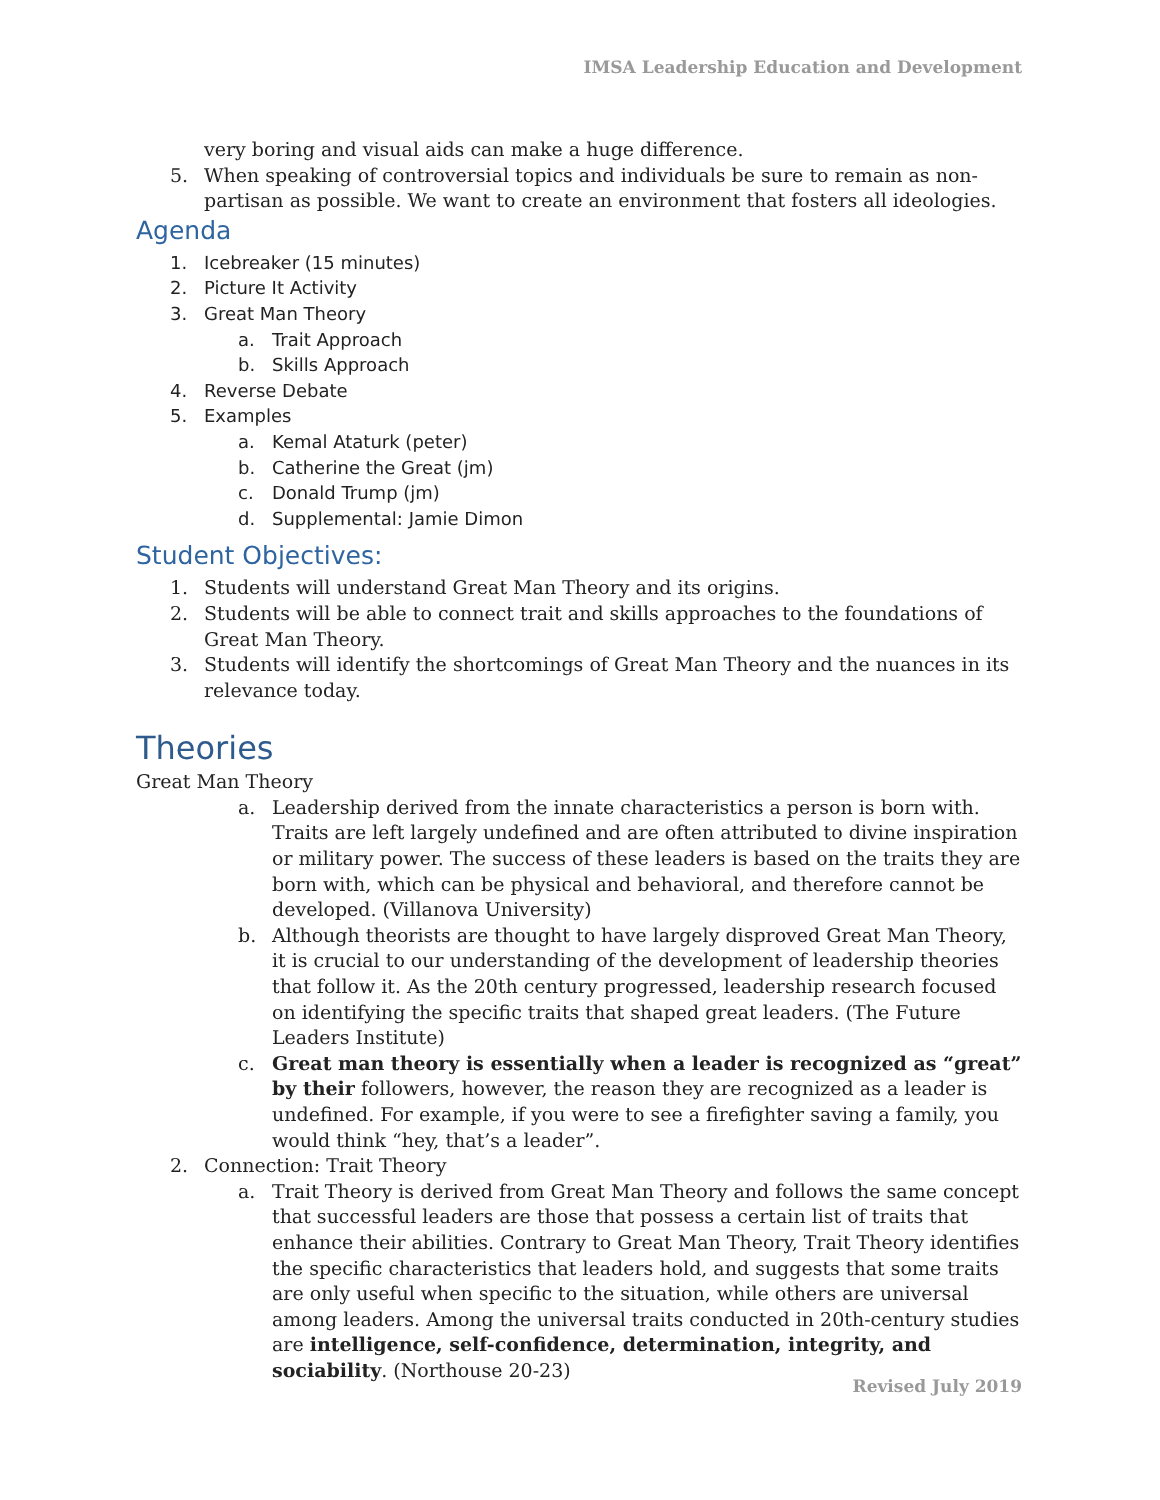IMSA Leadership Education and Development
very boring and visual aids can make a huge difference.
5. When speaking of controversial topics and individuals be sure to remain as non-partisan as possible. We want to create an environment that fosters all ideologies.
Agenda
1. Icebreaker (15 minutes)
2. Picture It Activity
3. Great Man Theory
a. Trait Approach
b. Skills Approach
4. Reverse Debate
5. Examples
a. Kemal Ataturk (peter)
b. Catherine the Great (jm)
c. Donald Trump (jm)
d. Supplemental: Jamie Dimon
Student Objectives:
1. Students will understand Great Man Theory and its origins.
2. Students will be able to connect trait and skills approaches to the foundations of Great Man Theory.
3. Students will identify the shortcomings of Great Man Theory and the nuances in its relevance today.
Theories
Great Man Theory
a. Leadership derived from the innate characteristics a person is born with. Traits are left largely undefined and are often attributed to divine inspiration or military power. The success of these leaders is based on the traits they are born with, which can be physical and behavioral, and therefore cannot be developed. (Villanova University)
b. Although theorists are thought to have largely disproved Great Man Theory, it is crucial to our understanding of the development of leadership theories that follow it. As the 20th century progressed, leadership research focused on identifying the specific traits that shaped great leaders. (The Future Leaders Institute)
c. Great man theory is essentially when a leader is recognized as “great” by their followers, however, the reason they are recognized as a leader is undefined. For example, if you were to see a firefighter saving a family, you would think “hey, that’s a leader”.
2. Connection: Trait Theory
a. Trait Theory is derived from Great Man Theory and follows the same concept that successful leaders are those that possess a certain list of traits that enhance their abilities. Contrary to Great Man Theory, Trait Theory identifies the specific characteristics that leaders hold, and suggests that some traits are only useful when specific to the situation, while others are universal among leaders. Among the universal traits conducted in 20th-century studies are intelligence, self-confidence, determination, integrity, and sociability. (Northouse 20-23)
Revised July 2019